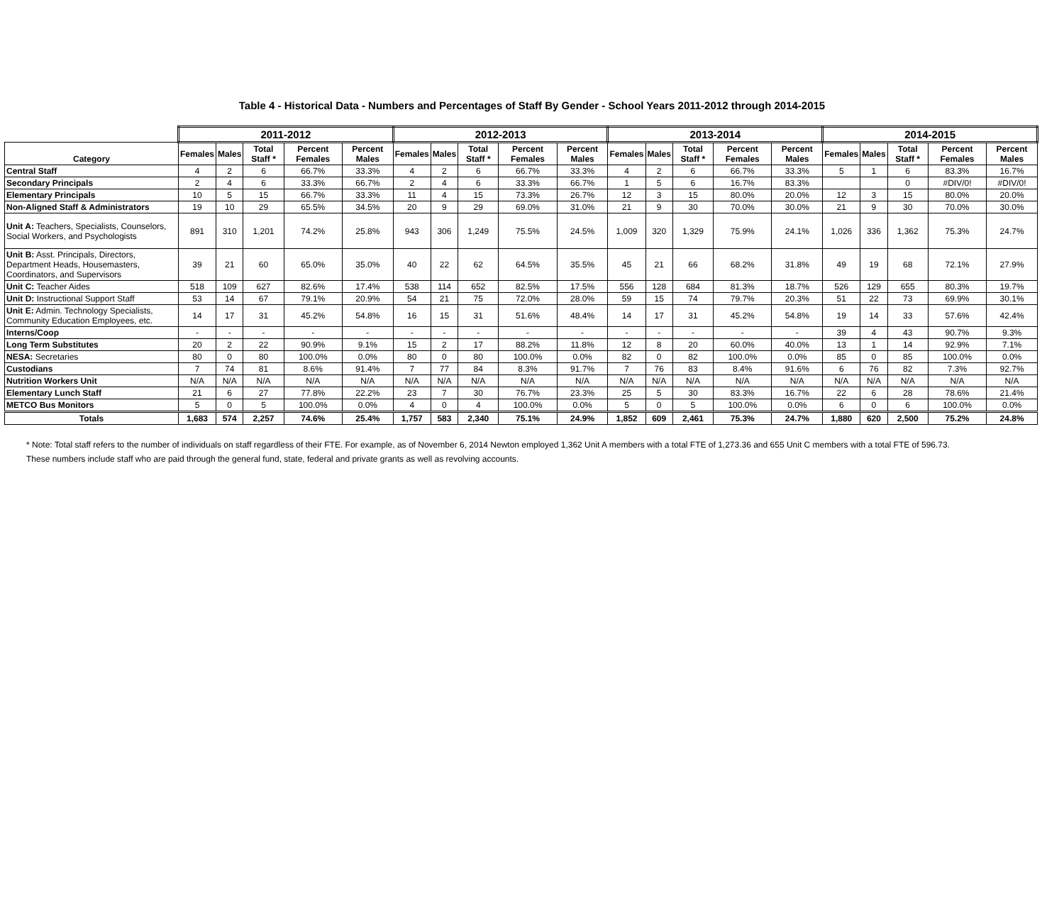Table 4 - Historical Data - Numbers and Percentages of Staff By Gender - School Years 2011-2012 through 2014-2015
| | 2011-2012 | | | | | 2012-2013 | | | | | 2013-2014 | | | | | 2014-2015 | | | | |
| --- | --- | --- | --- | --- | --- | --- | --- | --- | --- | --- | --- | --- | --- | --- | --- | --- | --- | --- | --- | --- |
| Category | Females | Males | Total Staff * | Percent Females | Percent Males | Females | Males | Total Staff * | Percent Females | Percent Males | Females | Males | Total Staff * | Percent Females | Percent Males | Females | Males | Total Staff * | Percent Females | Percent Males |
| Central Staff | 4 | 2 | 6 | 66.7% | 33.3% | 4 | 2 | 6 | 66.7% | 33.3% | 4 | 2 | 6 | 66.7% | 33.3% | 5 | 1 | 6 | 83.3% | 16.7% |
| Secondary Principals | 2 | 4 | 6 | 33.3% | 66.7% | 2 | 4 | 6 | 33.3% | 66.7% | 1 | 5 | 6 | 16.7% | 83.3% | | | 0 | #DIV/0! | #DIV/0! |
| Elementary Principals | 10 | 5 | 15 | 66.7% | 33.3% | 11 | 4 | 15 | 73.3% | 26.7% | 12 | 3 | 15 | 80.0% | 20.0% | 12 | 3 | 15 | 80.0% | 20.0% |
| Non-Aligned Staff & Administrators | 19 | 10 | 29 | 65.5% | 34.5% | 20 | 9 | 29 | 69.0% | 31.0% | 21 | 9 | 30 | 70.0% | 30.0% | 21 | 9 | 30 | 70.0% | 30.0% |
| Unit A: Teachers, Specialists, Counselors, Social Workers, and Psychologists | 891 | 310 | 1,201 | 74.2% | 25.8% | 943 | 306 | 1,249 | 75.5% | 24.5% | 1,009 | 320 | 1,329 | 75.9% | 24.1% | 1,026 | 336 | 1,362 | 75.3% | 24.7% |
| Unit B: Asst. Principals, Directors, Department Heads, Housemasters, Coordinators, and Supervisors | 39 | 21 | 60 | 65.0% | 35.0% | 40 | 22 | 62 | 64.5% | 35.5% | 45 | 21 | 66 | 68.2% | 31.8% | 49 | 19 | 68 | 72.1% | 27.9% |
| Unit C: Teacher Aides | 518 | 109 | 627 | 82.6% | 17.4% | 538 | 114 | 652 | 82.5% | 17.5% | 556 | 128 | 684 | 81.3% | 18.7% | 526 | 129 | 655 | 80.3% | 19.7% |
| Unit D: Instructional Support Staff | 53 | 14 | 67 | 79.1% | 20.9% | 54 | 21 | 75 | 72.0% | 28.0% | 59 | 15 | 74 | 79.7% | 20.3% | 51 | 22 | 73 | 69.9% | 30.1% |
| Unit E: Admin. Technology Specialists, Community Education Employees, etc. | 14 | 17 | 31 | 45.2% | 54.8% | 16 | 15 | 31 | 51.6% | 48.4% | 14 | 17 | 31 | 45.2% | 54.8% | 19 | 14 | 33 | 57.6% | 42.4% |
| Interns/Coop | - | - | - | - | - | - | - | - | - | - | - | - | - | - | - | 39 | 4 | 43 | 90.7% | 9.3% |
| Long Term Substitutes | 20 | 2 | 22 | 90.9% | 9.1% | 15 | 2 | 17 | 88.2% | 11.8% | 12 | 8 | 20 | 60.0% | 40.0% | 13 | 1 | 14 | 92.9% | 7.1% |
| NESA: Secretaries | 80 | 0 | 80 | 100.0% | 0.0% | 80 | 0 | 80 | 100.0% | 0.0% | 82 | 0 | 82 | 100.0% | 0.0% | 85 | 0 | 85 | 100.0% | 0.0% |
| Custodians | 7 | 74 | 81 | 8.6% | 91.4% | 7 | 77 | 84 | 8.3% | 91.7% | 7 | 76 | 83 | 8.4% | 91.6% | 6 | 76 | 82 | 7.3% | 92.7% |
| Nutrition Workers Unit | N/A | N/A | N/A | N/A | N/A | N/A | N/A | N/A | N/A | N/A | N/A | N/A | N/A | N/A | N/A | N/A | N/A | N/A | N/A | N/A |
| Elementary Lunch Staff | 21 | 6 | 27 | 77.8% | 22.2% | 23 | 7 | 30 | 76.7% | 23.3% | 25 | 5 | 30 | 83.3% | 16.7% | 22 | 6 | 28 | 78.6% | 21.4% |
| METCO Bus Monitors | 5 | 0 | 5 | 100.0% | 0.0% | 4 | 0 | 4 | 100.0% | 0.0% | 5 | 0 | 5 | 100.0% | 0.0% | 6 | 0 | 6 | 100.0% | 0.0% |
| Totals | 1,683 | 574 | 2,257 | 74.6% | 25.4% | 1,757 | 583 | 2,340 | 75.1% | 24.9% | 1,852 | 609 | 2,461 | 75.3% | 24.7% | 1,880 | 620 | 2,500 | 75.2% | 24.8% |
* Note: Total staff refers to the number of individuals on staff regardless of their FTE. For example, as of November 6, 2014 Newton employed 1,362 Unit A members with a total FTE of 1,273.36 and 655 Unit C members with a total FTE of 596.73.
These numbers include staff who are paid through the general fund, state, federal and private grants as well as revolving accounts.